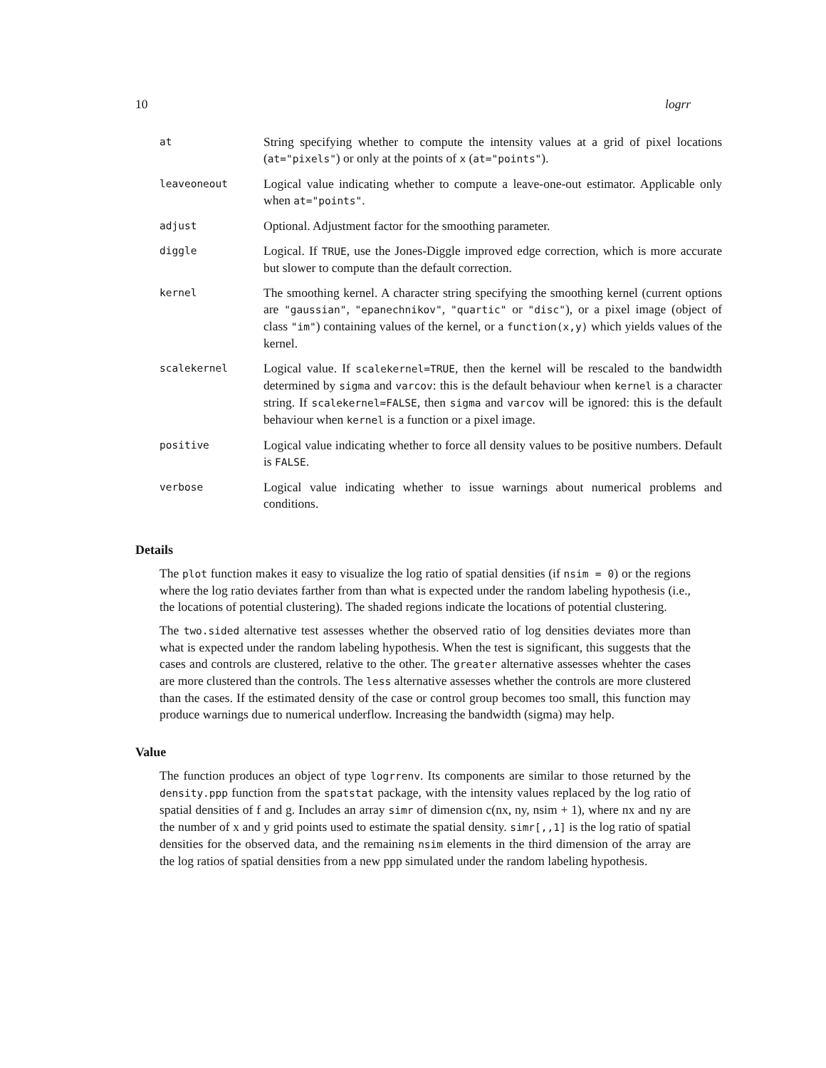10 logrr
| at | String specifying whether to compute the intensity values at a grid of pixel locations ( at="pixels" ) or only at the points of x ( at="points" ). |
| leaveoneout | Logical value indicating whether to compute a leave-one-out estimator. Applicable only when at="points" . |
| adjust | Optional. Adjustment factor for the smoothing parameter. |
| diggle | Logical. If TRUE , use the Jones-Diggle improved edge correction, which is more accurate but slower to compute than the default correction. |
| kernel | The smoothing kernel. A character string specifying the smoothing kernel (current options are "gaussian" , "epanechnikov" , "quartic" or "disc" ), or a pixel image (object of class "im" ) containing values of the kernel, or a function(x,y) which yields values of the kernel. |
| scalekernel | Logical value. If scalekernel=TRUE , then the kernel will be rescaled to the bandwidth determined by sigma and varcov : this is the default behaviour when kernel is a character string. If scalekernel=FALSE , then sigma and varcov will be ignored: this is the default behaviour when kernel is a function or a pixel image. |
| positive | Logical value indicating whether to force all density values to be positive numbers. Default is FALSE . |
| verbose | Logical value indicating whether to issue warnings about numerical problems and conditions. |
Details
The plot function makes it easy to visualize the log ratio of spatial densities (if nsim = 0) or the regions where the log ratio deviates farther from than what is expected under the random labeling hypothesis (i.e., the locations of potential clustering). The shaded regions indicate the locations of potential clustering.
The two.sided alternative test assesses whether the observed ratio of log densities deviates more than what is expected under the random labeling hypothesis. When the test is significant, this suggests that the cases and controls are clustered, relative to the other. The greater alternative assesses whehter the cases are more clustered than the controls. The less alternative assesses whether the controls are more clustered than the cases. If the estimated density of the case or control group becomes too small, this function may produce warnings due to numerical underflow. Increasing the bandwidth (sigma) may help.
Value
The function produces an object of type logrrenv. Its components are similar to those returned by the density.ppp function from the spatstat package, with the intensity values replaced by the log ratio of spatial densities of f and g. Includes an array simr of dimension c(nx, ny, nsim + 1), where nx and ny are the number of x and y grid points used to estimate the spatial density. simr[,,1] is the log ratio of spatial densities for the observed data, and the remaining nsim elements in the third dimension of the array are the log ratios of spatial densities from a new ppp simulated under the random labeling hypothesis.